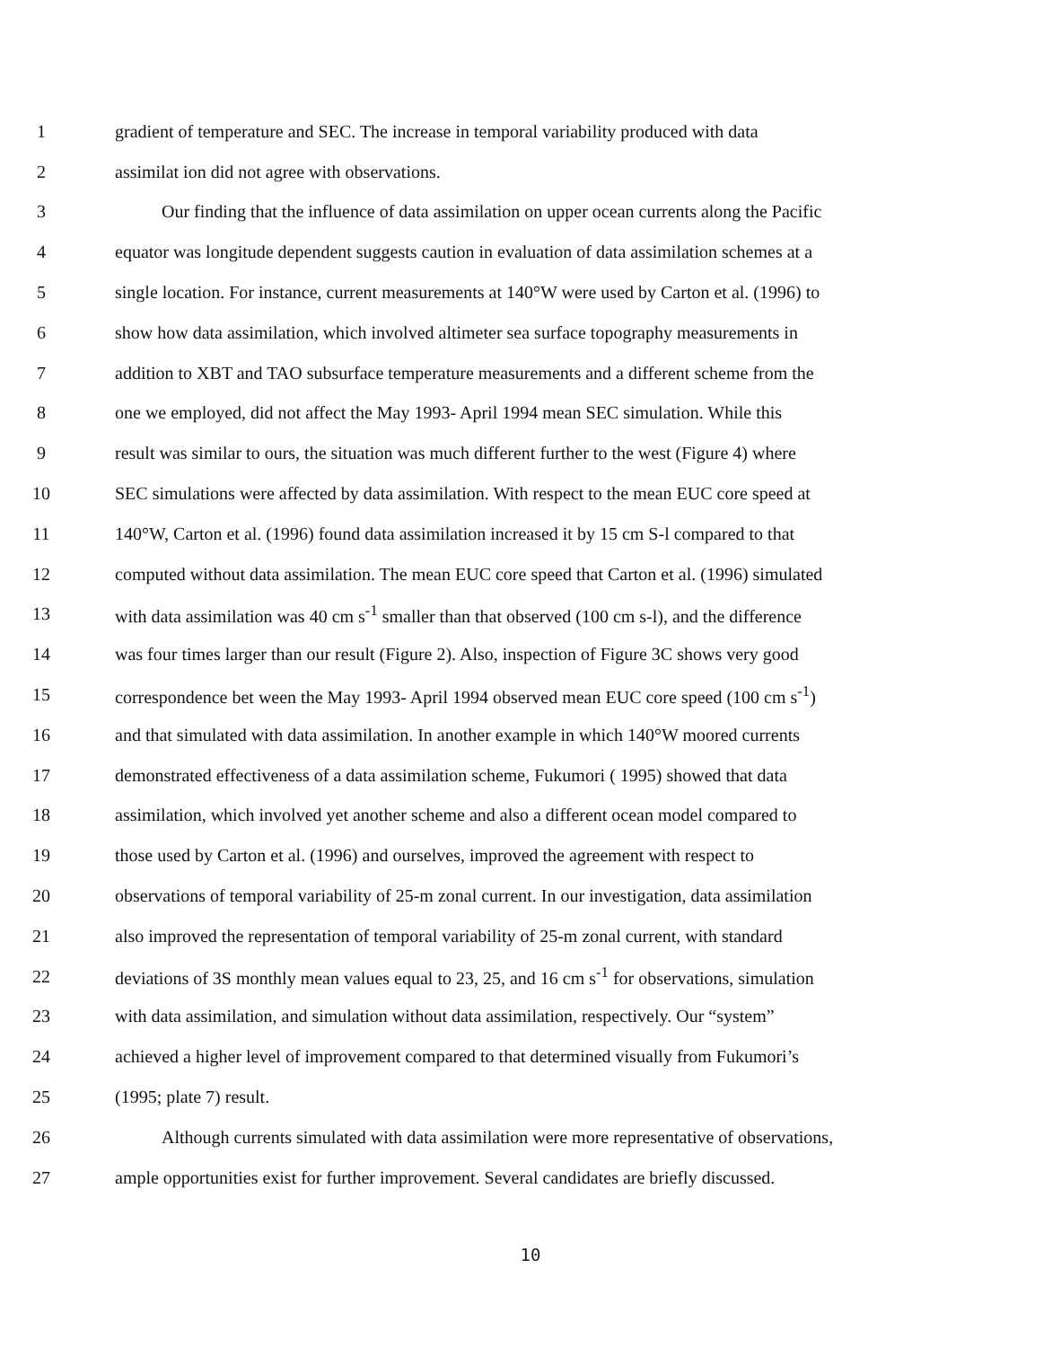1 gradient of temperature and SEC. The increase in temporal variability produced with data
2 assimilat ion did not agree with observations.
3 Our finding that the influence of data assimilation on upper ocean currents along the Pacific
4 equator was longitude dependent suggests caution in evaluation of data assimilation schemes at a
5 single location. For instance, current measurements at 140°W were used by Carton et al. (1996) to
6 show how data assimilation, which involved altimeter sea surface topography measurements in
7 addition to XBT and TAO subsurface temperature measurements and a different scheme from the
8 one we employed, did not affect the May 1993- April 1994 mean SEC simulation. While this
9 result was similar to ours, the situation was much different further to the west (Figure 4) where
10 SEC simulations were affected by data assimilation. With respect to the mean EUC core speed at
11 140°W, Carton et al. (1996) found data assimilation increased it by 15 cm S-l compared to that
12 computed without data assimilation. The mean EUC core speed that Carton et al. (1996) simulated
13 with data assimilation was 40 cm s<sup>-1</sup> smaller than that observed (100 cm s-l), and the difference
14 was four times larger than our result (Figure 2). Also, inspection of Figure 3C shows very good
15 correspondence bet ween the May 1993- April 1994 observed mean EUC core speed (100 cm s<sup>-1</sup>)
16 and that simulated with data assimilation. In another example in which 140°W moored currents
17 demonstrated effectiveness of a data assimilation scheme, Fukumori ( 1995) showed that data
18 assimilation, which involved yet another scheme and also a different ocean model compared to
19 those used by Carton et al. (1996) and ourselves, improved the agreement with respect to
20 observations of temporal variability of 25-m zonal current. In our investigation, data assimilation
21 also improved the representation of temporal variability of 25-m zonal current, with standard
22 deviations of 3S monthly mean values equal to 23, 25, and 16 cm s<sup>-1</sup> for observations, simulation
23 with data assimilation, and simulation without data assimilation, respectively. Our “system”
24 achieved a higher level of improvement compared to that determined visually from Fukumori’s
25 (1995; plate 7) result.
26 Although currents simulated with data assimilation were more representative of observations,
27 ample opportunities exist for further improvement. Several candidates are briefly discussed.
10